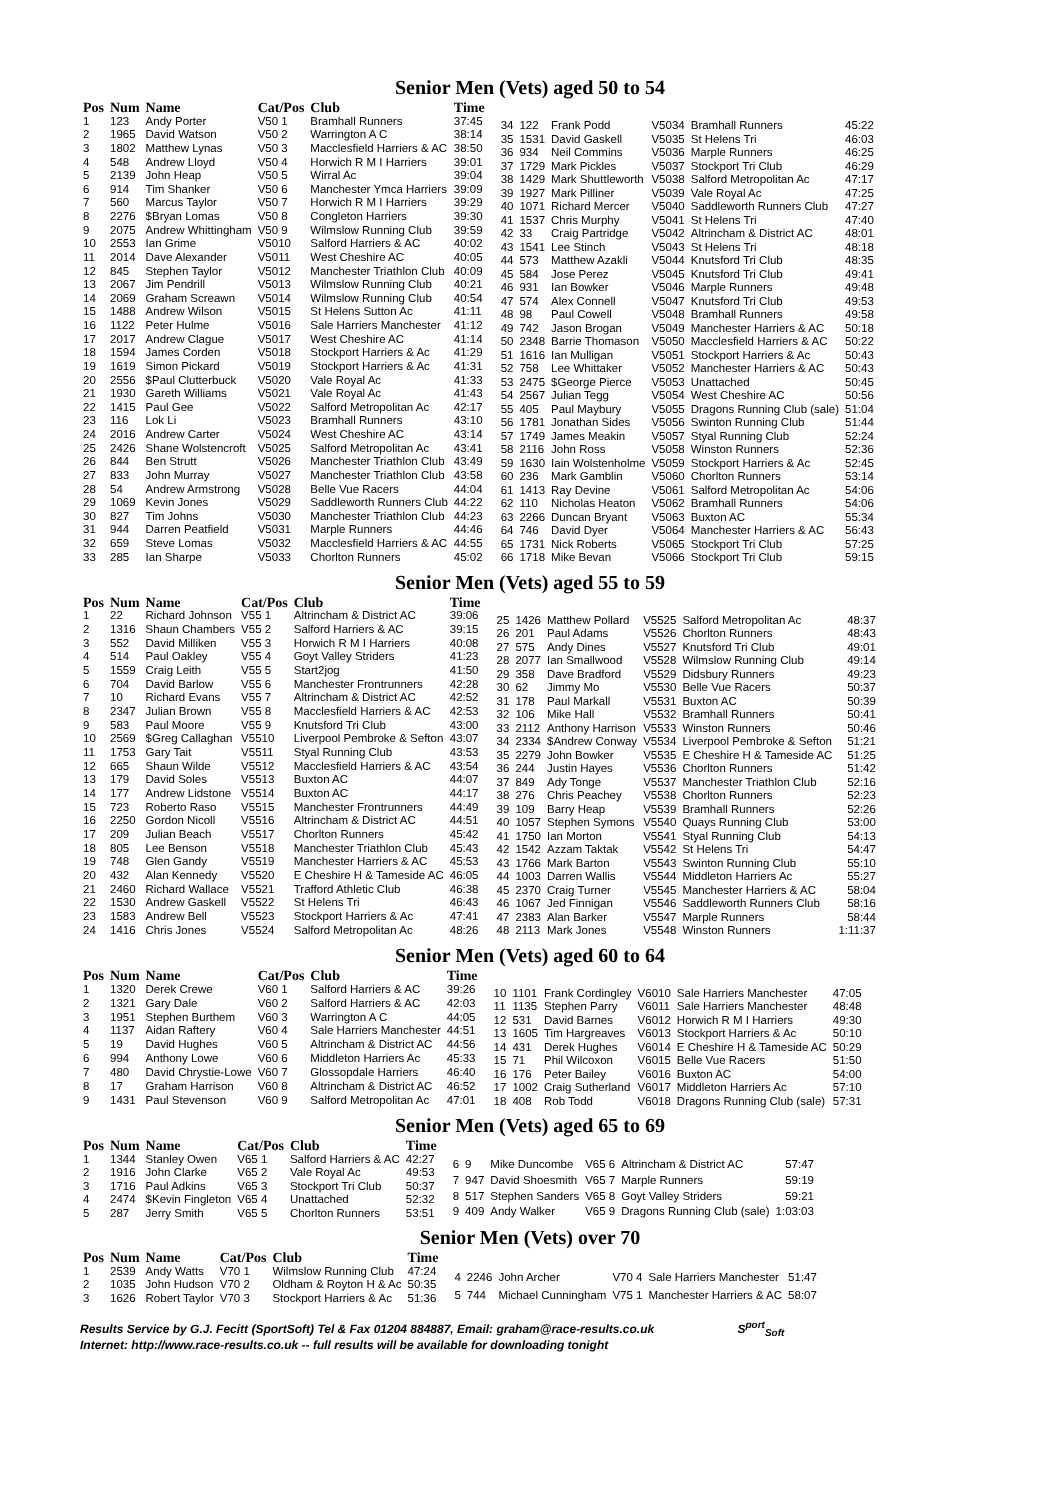Senior Men (Vets) aged 50 to 54
| Pos | Num | Name | Cat/Pos | Club | Time |
| --- | --- | --- | --- | --- | --- |
| 1 | 123 | Andy Porter | V50 1 | Bramhall Runners | 37:45 |
| 2 | 1965 | David Watson | V50 2 | Warrington A C | 38:14 |
| 3 | 1802 | Matthew Lynas | V50 3 | Macclesfield Harriers & AC | 38:50 |
| 4 | 548 | Andrew Lloyd | V50 4 | Horwich R M I Harriers | 39:01 |
| 5 | 2139 | John Heap | V50 5 | Wirral Ac | 39:04 |
| 6 | 914 | Tim Shanker | V50 6 | Manchester Ymca Harriers | 39:09 |
| 7 | 560 | Marcus Taylor | V50 7 | Horwich R M I Harriers | 39:29 |
| 8 | 2276 | $Bryan Lomas | V50 8 | Congleton Harriers | 39:30 |
| 9 | 2075 | Andrew Whittingham | V50 9 | Wilmslow Running Club | 39:59 |
| 10 | 2553 | Ian Grime | V5010 | Salford Harriers & AC | 40:02 |
| 11 | 2014 | Dave Alexander | V5011 | West Cheshire AC | 40:05 |
| 12 | 845 | Stephen Taylor | V5012 | Manchester Triathlon Club | 40:09 |
| 13 | 2067 | Jim Pendrill | V5013 | Wilmslow Running Club | 40:21 |
| 14 | 2069 | Graham Screawn | V5014 | Wilmslow Running Club | 40:54 |
| 15 | 1488 | Andrew Wilson | V5015 | St Helens Sutton Ac | 41:11 |
| 16 | 1122 | Peter Hulme | V5016 | Sale Harriers Manchester | 41:12 |
| 17 | 2017 | Andrew Clague | V5017 | West Cheshire AC | 41:14 |
| 18 | 1594 | James Corden | V5018 | Stockport Harriers & Ac | 41:29 |
| 19 | 1619 | Simon Pickard | V5019 | Stockport Harriers & Ac | 41:31 |
| 20 | 2556 | $Paul Clutterbuck | V5020 | Vale Royal Ac | 41:33 |
| 21 | 1930 | Gareth Williams | V5021 | Vale Royal Ac | 41:43 |
| 22 | 1415 | Paul Gee | V5022 | Salford Metropolitan Ac | 42:17 |
| 23 | 116 | Lok Li | V5023 | Bramhall Runners | 43:10 |
| 24 | 2016 | Andrew Carter | V5024 | West Cheshire AC | 43:14 |
| 25 | 2426 | Shane Wolstencroft | V5025 | Salford Metropolitan Ac | 43:41 |
| 26 | 844 | Ben Strutt | V5026 | Manchester Triathlon Club | 43:49 |
| 27 | 833 | John Murray | V5027 | Manchester Triathlon Club | 43:58 |
| 28 | 54 | Andrew Armstrong | V5028 | Belle Vue Racers | 44:04 |
| 29 | 1069 | Kevin Jones | V5029 | Saddleworth Runners Club | 44:22 |
| 30 | 827 | Tim Johns | V5030 | Manchester Triathlon Club | 44:23 |
| 31 | 944 | Darren Peatfield | V5031 | Marple Runners | 44:46 |
| 32 | 659 | Steve Lomas | V5032 | Macclesfield Harriers & AC | 44:55 |
| 33 | 285 | Ian Sharpe | V5033 | Chorlton Runners | 45:02 |
| 34 | 122 | Frank Podd | V5034 | Bramhall Runners | 45:22 |
| 35 | 1531 | David Gaskell | V5035 | St Helens Tri | 46:03 |
| 36 | 934 | Neil Commins | V5036 | Marple Runners | 46:25 |
| 37 | 1729 | Mark Pickles | V5037 | Stockport Tri Club | 46:29 |
| 38 | 1429 | Mark Shuttleworth | V5038 | Salford Metropolitan Ac | 47:17 |
| 39 | 1927 | Mark Pilliner | V5039 | Vale Royal Ac | 47:25 |
| 40 | 1071 | Richard Mercer | V5040 | Saddleworth Runners Club | 47:27 |
| 41 | 1537 | Chris Murphy | V5041 | St Helens Tri | 47:40 |
| 42 | 33 | Craig Partridge | V5042 | Altrincham & District AC | 48:01 |
| 43 | 1541 | Lee Stinch | V5043 | St Helens Tri | 48:18 |
| 44 | 573 | Matthew Azakli | V5044 | Knutsford Tri Club | 48:35 |
| 45 | 584 | Jose Perez | V5045 | Knutsford Tri Club | 49:41 |
| 46 | 931 | Ian Bowker | V5046 | Marple Runners | 49:48 |
| 47 | 574 | Alex Connell | V5047 | Knutsford Tri Club | 49:53 |
| 48 | 98 | Paul Cowell | V5048 | Bramhall Runners | 49:58 |
| 49 | 742 | Jason Brogan | V5049 | Manchester Harriers & AC | 50:18 |
| 50 | 2348 | Barrie Thomason | V5050 | Macclesfield Harriers & AC | 50:22 |
| 51 | 1616 | Ian Mulligan | V5051 | Stockport Harriers & Ac | 50:43 |
| 52 | 758 | Lee Whittaker | V5052 | Manchester Harriers & AC | 50:43 |
| 53 | 2475 | $George Pierce | V5053 | Unattached | 50:45 |
| 54 | 2567 | Julian Tegg | V5054 | West Cheshire AC | 50:56 |
| 55 | 405 | Paul Maybury | V5055 | Dragons Running Club (sale) | 51:04 |
| 56 | 1781 | Jonathan Sides | V5056 | Swinton Running Club | 51:44 |
| 57 | 1749 | James Meakin | V5057 | Styal Running Club | 52:24 |
| 58 | 2116 | John Ross | V5058 | Winston Runners | 52:36 |
| 59 | 1630 | Iain Wolstenholme | V5059 | Stockport Harriers & Ac | 52:45 |
| 60 | 236 | Mark Gamblin | V5060 | Chorlton Runners | 53:14 |
| 61 | 1413 | Ray Devine | V5061 | Salford Metropolitan Ac | 54:06 |
| 62 | 110 | Nicholas Heaton | V5062 | Bramhall Runners | 54:06 |
| 63 | 2266 | Duncan Bryant | V5063 | Buxton AC | 55:34 |
| 64 | 746 | David Dyer | V5064 | Manchester Harriers & AC | 56:43 |
| 65 | 1731 | Nick Roberts | V5065 | Stockport Tri Club | 57:25 |
| 66 | 1718 | Mike Bevan | V5066 | Stockport Tri Club | 59:15 |
Senior Men (Vets) aged 55 to 59
| Pos | Num | Name | Cat/Pos | Club | Time |
| --- | --- | --- | --- | --- | --- |
| 1 | 22 | Richard Johnson | V55 1 | Altrincham & District AC | 39:06 |
| 2 | 1316 | Shaun Chambers | V55 2 | Salford Harriers & AC | 39:15 |
| 3 | 552 | David Milliken | V55 3 | Horwich R M I Harriers | 40:08 |
| 4 | 514 | Paul Oakley | V55 4 | Goyt Valley Striders | 41:23 |
| 5 | 1559 | Craig Leith | V55 5 | Start2jog | 41:50 |
| 6 | 704 | David Barlow | V55 6 | Manchester Frontrunners | 42:28 |
| 7 | 10 | Richard Evans | V55 7 | Altrincham & District AC | 42:52 |
| 8 | 2347 | Julian Brown | V55 8 | Macclesfield Harriers & AC | 42:53 |
| 9 | 583 | Paul Moore | V55 9 | Knutsford Tri Club | 43:00 |
| 10 | 2569 | $Greg Callaghan | V5510 | Liverpool Pembroke & Sefton | 43:07 |
| 11 | 1753 | Gary Tait | V5511 | Styal Running Club | 43:53 |
| 12 | 665 | Shaun Wilde | V5512 | Macclesfield Harriers & AC | 43:54 |
| 13 | 179 | David Soles | V5513 | Buxton AC | 44:07 |
| 14 | 177 | Andrew Lidstone | V5514 | Buxton AC | 44:17 |
| 15 | 723 | Roberto Raso | V5515 | Manchester Frontrunners | 44:49 |
| 16 | 2250 | Gordon Nicoll | V5516 | Altrincham & District AC | 44:51 |
| 17 | 209 | Julian Beach | V5517 | Chorlton Runners | 45:42 |
| 18 | 805 | Lee Benson | V5518 | Manchester Triathlon Club | 45:43 |
| 19 | 748 | Glen Gandy | V5519 | Manchester Harriers & AC | 45:53 |
| 20 | 432 | Alan Kennedy | V5520 | E Cheshire H & Tameside AC | 46:05 |
| 21 | 2460 | Richard Wallace | V5521 | Trafford Athletic Club | 46:38 |
| 22 | 1530 | Andrew Gaskell | V5522 | St Helens Tri | 46:43 |
| 23 | 1583 | Andrew Bell | V5523 | Stockport Harriers & Ac | 47:41 |
| 24 | 1416 | Chris Jones | V5524 | Salford Metropolitan Ac | 48:26 |
| 25 | 1426 | Matthew Pollard | V5525 | Salford Metropolitan Ac | 48:37 |
| 26 | 201 | Paul Adams | V5526 | Chorlton Runners | 48:43 |
| 27 | 575 | Andy Dines | V5527 | Knutsford Tri Club | 49:01 |
| 28 | 2077 | Ian Smallwood | V5528 | Wilmslow Running Club | 49:14 |
| 29 | 358 | Dave Bradford | V5529 | Didsbury Runners | 49:23 |
| 30 | 62 | Jimmy Mo | V5530 | Belle Vue Racers | 50:37 |
| 31 | 178 | Paul Markall | V5531 | Buxton AC | 50:39 |
| 32 | 106 | Mike Hall | V5532 | Bramhall Runners | 50:41 |
| 33 | 2112 | Anthony Harrison | V5533 | Winston Runners | 50:46 |
| 34 | 2334 | $Andrew Conway | V5534 | Liverpool Pembroke & Sefton | 51:21 |
| 35 | 2279 | John Bowker | V5535 | E Cheshire H & Tameside AC | 51:25 |
| 36 | 244 | Justin Hayes | V5536 | Chorlton Runners | 51:42 |
| 37 | 849 | Ady Tonge | V5537 | Manchester Triathlon Club | 52:16 |
| 38 | 276 | Chris Peachey | V5538 | Chorlton Runners | 52:23 |
| 39 | 109 | Barry Heap | V5539 | Bramhall Runners | 52:26 |
| 40 | 1057 | Stephen Symons | V5540 | Quays Running Club | 53:00 |
| 41 | 1750 | Ian Morton | V5541 | Styal Running Club | 54:13 |
| 42 | 1542 | Azzam Taktak | V5542 | St Helens Tri | 54:47 |
| 43 | 1766 | Mark Barton | V5543 | Swinton Running Club | 55:10 |
| 44 | 1003 | Darren Wallis | V5544 | Middleton Harriers Ac | 55:27 |
| 45 | 2370 | Craig Turner | V5545 | Manchester Harriers & AC | 58:04 |
| 46 | 1067 | Jed Finnigan | V5546 | Saddleworth Runners Club | 58:16 |
| 47 | 2383 | Alan Barker | V5547 | Marple Runners | 58:44 |
| 48 | 2113 | Mark Jones | V5548 | Winston Runners | 1:11:37 |
Senior Men (Vets) aged 60 to 64
| Pos | Num | Name | Cat/Pos | Club | Time |
| --- | --- | --- | --- | --- | --- |
| 1 | 1320 | Derek Crewe | V60 1 | Salford Harriers & AC | 39:26 |
| 2 | 1321 | Gary Dale | V60 2 | Salford Harriers & AC | 42:03 |
| 3 | 1951 | Stephen Burthem | V60 3 | Warrington A C | 44:05 |
| 4 | 1137 | Aidan Raftery | V60 4 | Sale Harriers Manchester | 44:51 |
| 5 | 19 | David Hughes | V60 5 | Altrincham & District AC | 44:56 |
| 6 | 994 | Anthony Lowe | V60 6 | Middleton Harriers Ac | 45:33 |
| 7 | 480 | David Chrystie-Lowe | V60 7 | Glossopdale Harriers | 46:40 |
| 8 | 17 | Graham Harrison | V60 8 | Altrincham & District AC | 46:52 |
| 9 | 1431 | Paul Stevenson | V60 9 | Salford Metropolitan Ac | 47:01 |
| 10 | 1101 | Frank Cordingley | V6010 | Sale Harriers Manchester | 47:05 |
| 11 | 1135 | Stephen Parry | V6011 | Sale Harriers Manchester | 48:48 |
| 12 | 531 | David Barnes | V6012 | Horwich R M I Harriers | 49:30 |
| 13 | 1605 | Tim Hargreaves | V6013 | Stockport Harriers & Ac | 50:10 |
| 14 | 431 | Derek Hughes | V6014 | E Cheshire H & Tameside AC | 50:29 |
| 15 | 71 | Phil Wilcoxon | V6015 | Belle Vue Racers | 51:50 |
| 16 | 176 | Peter Bailey | V6016 | Buxton AC | 54:00 |
| 17 | 1002 | Craig Sutherland | V6017 | Middleton Harriers Ac | 57:10 |
| 18 | 408 | Rob Todd | V6018 | Dragons Running Club (sale) | 57:31 |
Senior Men (Vets) aged 65 to 69
| Pos | Num | Name | Cat/Pos | Club | Time |
| --- | --- | --- | --- | --- | --- |
| 1 | 1344 | Stanley Owen | V65 1 | Salford Harriers & AC | 42:27 |
| 2 | 1916 | John Clarke | V65 2 | Vale Royal Ac | 49:53 |
| 3 | 1716 | Paul Adkins | V65 3 | Stockport Tri Club | 50:37 |
| 4 | 2474 | $Kevin Fingleton | V65 4 | Unattached | 52:32 |
| 5 | 287 | Jerry Smith | V65 5 | Chorlton Runners | 53:51 |
| 6 | 9 | Mike Duncombe | V65 6 | Altrincham & District AC | 57:47 |
| 7 | 947 | David Shoesmith | V65 7 | Marple Runners | 59:19 |
| 8 | 517 | Stephen Sanders | V65 8 | Goyt Valley Striders | 59:21 |
| 9 | 409 | Andy Walker | V65 9 | Dragons Running Club (sale) | 1:03:03 |
Senior Men (Vets) over 70
| Pos | Num | Name | Cat/Pos | Club | Time |
| --- | --- | --- | --- | --- | --- |
| 1 | 2539 | Andy Watts | V70 1 | Wilmslow Running Club | 47:24 |
| 2 | 1035 | John Hudson | V70 2 | Oldham & Royton H & Ac | 50:35 |
| 3 | 1626 | Robert Taylor | V70 3 | Stockport Harriers & Ac | 51:36 |
| 4 | 2246 | John Archer | V70 4 | Sale Harriers Manchester | 51:47 |
| 5 | 744 | Michael Cunningham | V75 1 | Manchester Harriers & AC | 58:07 |
Results Service by G.J. Fecitt (SportSoft) Tel & Fax 01204 884887, Email: graham@race-results.co.uk S<sup>port</sup><sub>Soft</sub>
Internet: http://www.race-results.co.uk -- full results will be available for downloading tonight